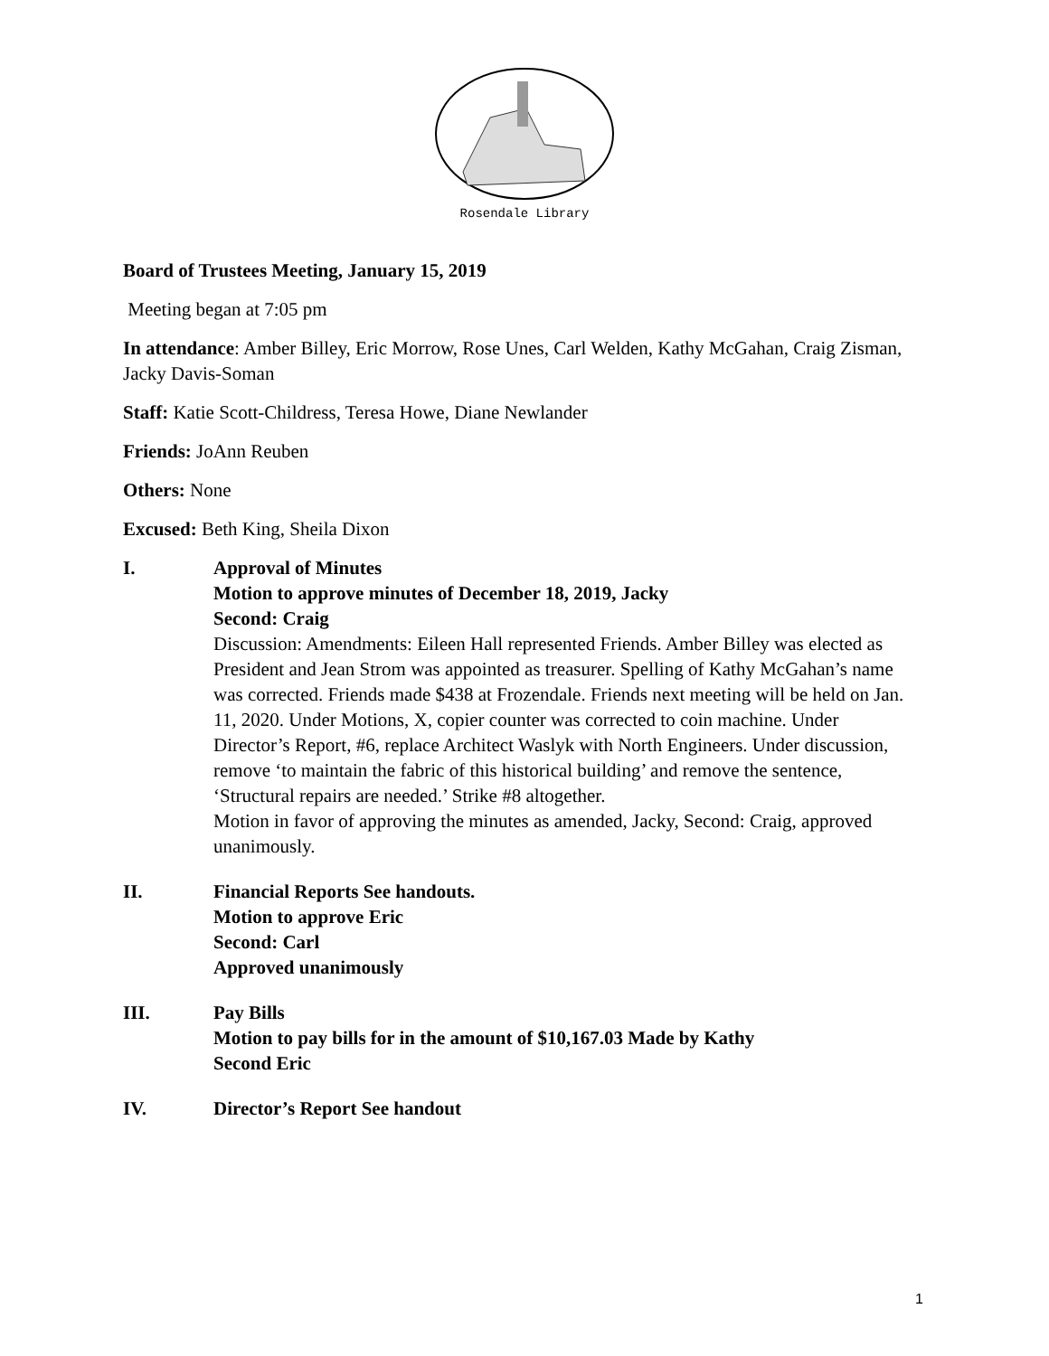Rosendale Library
Board of Trustees Meeting, January 15, 2019
Meeting began at 7:05 pm
In attendance: Amber Billey, Eric Morrow, Rose Unes, Carl Welden, Kathy McGahan, Craig Zisman, Jacky Davis-Soman
Staff: Katie Scott-Childress, Teresa Howe, Diane Newlander
Friends: JoAnn Reuben
Others: None
Excused: Beth King, Sheila Dixon
I. Approval of Minutes
Motion to approve minutes of December 18, 2019, Jacky
Second: Craig
Discussion: Amendments: Eileen Hall represented Friends. Amber Billey was elected as President and Jean Strom was appointed as treasurer. Spelling of Kathy McGahan’s name was corrected. Friends made $438 at Frozendale. Friends next meeting will be held on Jan. 11, 2020. Under Motions, X, copier counter was corrected to coin machine. Under Director’s Report, #6, replace Architect Waslyk with North Engineers. Under discussion, remove ‘to maintain the fabric of this historical building’ and remove the sentence, ‘Structural repairs are needed.’ Strike #8 altogether.
Motion in favor of approving the minutes as amended, Jacky, Second: Craig, approved unanimously.
II. Financial Reports See handouts.
Motion to approve Eric
Second: Carl
Approved unanimously
III. Pay Bills
Motion to pay bills for in the amount of $10,167.03 Made by Kathy
Second Eric
IV. Director’s Report See handout
1